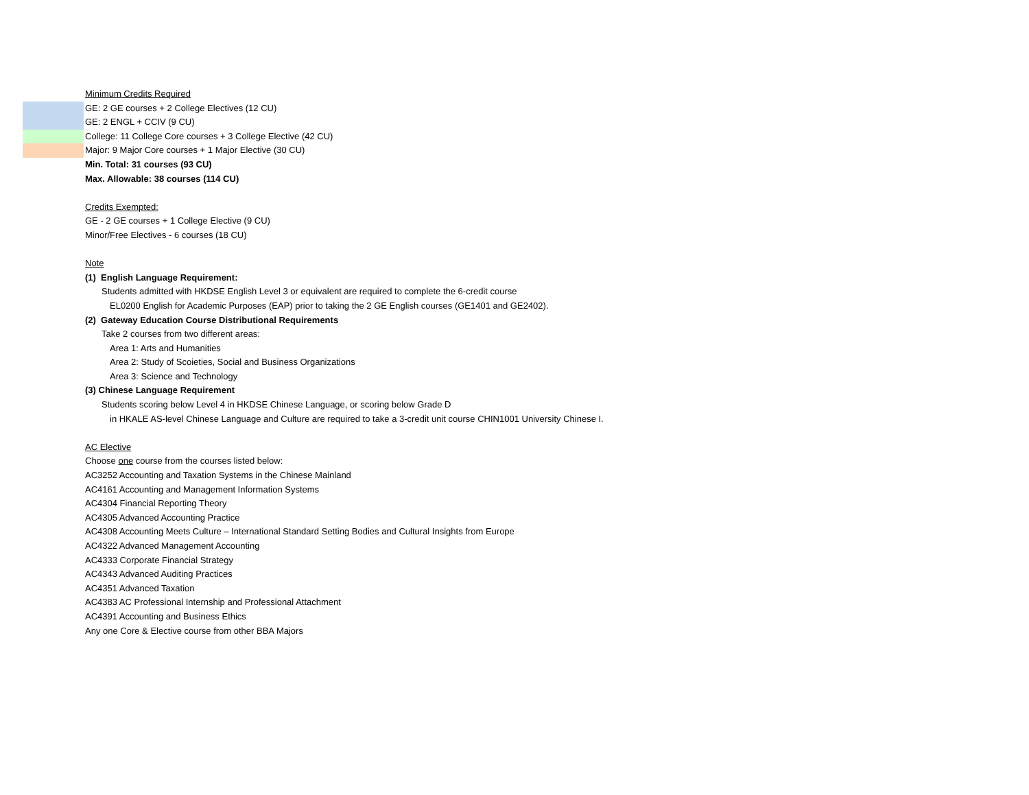Minimum Credits Required
GE: 2 GE courses + 2 College Electives (12 CU)
GE: 2 ENGL + CCIV (9 CU)
College: 11 College Core courses + 3 College Elective (42 CU)
Major: 9 Major Core courses + 1 Major Elective (30 CU)
Min. Total: 31 courses (93 CU)
Max. Allowable: 38 courses (114 CU)
Credits Exempted:
GE - 2 GE courses + 1 College Elective (9 CU)
Minor/Free Electives - 6 courses (18 CU)
Note
(1) English Language Requirement:
Students admitted with HKDSE English Level 3 or equivalent are required to complete the 6-credit course
EL0200 English for Academic Purposes (EAP) prior to taking the 2 GE English courses (GE1401 and GE2402).
(2) Gateway Education Course Distributional Requirements
Take 2 courses from two different areas:
Area 1: Arts and Humanities
Area 2: Study of Scoieties, Social and Business Organizations
Area 3: Science and Technology
(3) Chinese Language Requirement
Students scoring below Level 4 in HKDSE Chinese Language, or scoring below Grade D
in HKALE AS-level Chinese Language and Culture are required to take a 3-credit unit course CHIN1001 University Chinese I.
AC Elective
Choose one course from the courses listed below:
AC3252 Accounting and Taxation Systems in the Chinese Mainland
AC4161 Accounting and Management Information Systems
AC4304 Financial Reporting Theory
AC4305 Advanced Accounting Practice
AC4308 Accounting Meets Culture – International Standard Setting Bodies and Cultural Insights from Europe
AC4322 Advanced Management Accounting
AC4333 Corporate Financial Strategy
AC4343 Advanced Auditing Practices
AC4351 Advanced Taxation
AC4383 AC Professional Internship and Professional Attachment
AC4391 Accounting and Business Ethics
Any one Core & Elective course from other BBA Majors